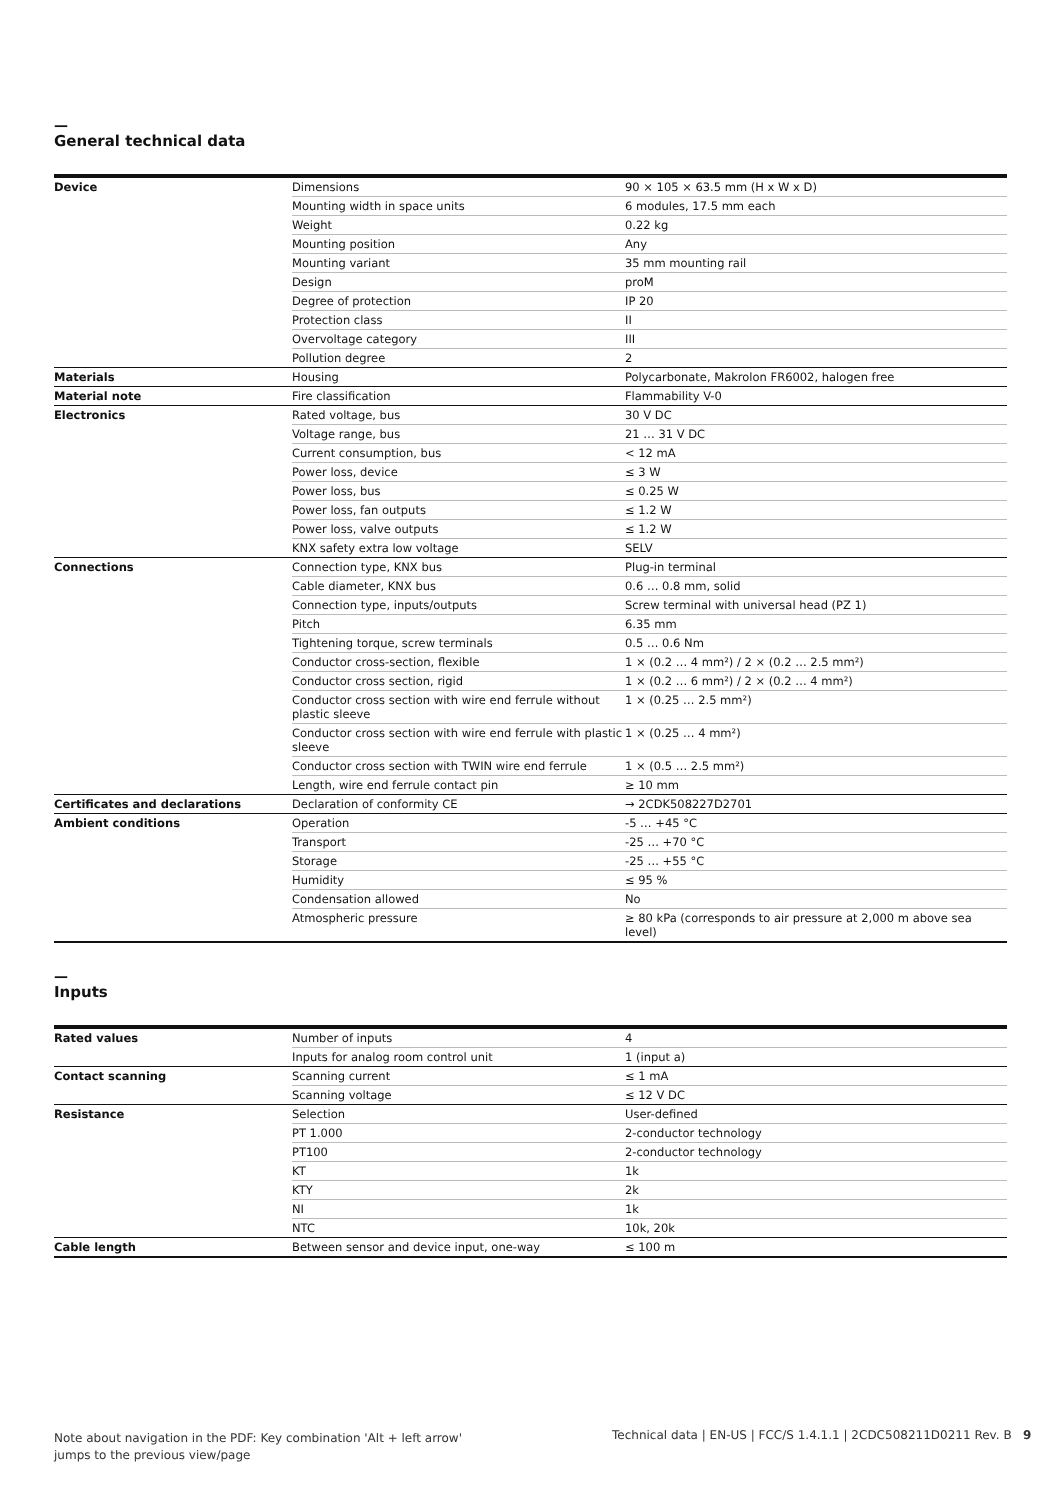—
General technical data
| Device | Dimensions | 90 × 105 × 63.5 mm (H x W x D) |
| | Mounting width in space units | 6 modules, 17.5 mm each |
| | Weight | 0.22 kg |
| | Mounting position | Any |
| | Mounting variant | 35 mm mounting rail |
| | Design | proM |
| | Degree of protection | IP 20 |
| | Protection class | II |
| | Overvoltage category | III |
| | Pollution degree | 2 |
| Materials | Housing | Polycarbonate, Makrolon FR6002, halogen free |
| Material note | Fire classification | Flammability V-0 |
| Electronics | Rated voltage, bus | 30 V DC |
| | Voltage range, bus | 21 … 31 V DC |
| | Current consumption, bus | < 12 mA |
| | Power loss, device | ≤ 3 W |
| | Power loss, bus | ≤ 0.25 W |
| | Power loss, fan outputs | ≤ 1.2 W |
| | Power loss, valve outputs | ≤ 1.2 W |
| | KNX safety extra low voltage | SELV |
| Connections | Connection type, KNX bus | Plug-in terminal |
| | Cable diameter, KNX bus | 0.6 … 0.8 mm, solid |
| | Connection type, inputs/outputs | Screw terminal with universal head (PZ 1) |
| | Pitch | 6.35 mm |
| | Tightening torque, screw terminals | 0.5 … 0.6 Nm |
| | Conductor cross-section, flexible | 1 × (0.2 … 4 mm²) / 2 × (0.2 … 2.5 mm²) |
| | Conductor cross section, rigid | 1 × (0.2 … 6 mm²) / 2 × (0.2 … 4 mm²) |
| | Conductor cross section with wire end ferrule without plastic sleeve | 1 × (0.25 … 2.5 mm²) |
| | Conductor cross section with wire end ferrule with plastic sleeve | 1 × (0.25 … 4 mm²) |
| | Conductor cross section with TWIN wire end ferrule | 1 × (0.5 … 2.5 mm²) |
| | Length, wire end ferrule contact pin | ≥ 10 mm |
| Certificates and declarations | Declaration of conformity CE | → 2CDK508227D2701 |
| Ambient conditions | Operation | -5 … +45 °C |
| | Transport | -25 … +70 °C |
| | Storage | -25 … +55 °C |
| | Humidity | ≤ 95 % |
| | Condensation allowed | No |
| | Atmospheric pressure | ≥ 80 kPa (corresponds to air pressure at 2,000 m above sea level) |
—
Inputs
| Rated values | Number of inputs | 4 |
| | Inputs for analog room control unit | 1 (input a) |
| Contact scanning | Scanning current | ≤ 1 mA |
| | Scanning voltage | ≤ 12 V DC |
| Resistance | Selection | User-defined |
| | PT 1.000 | 2-conductor technology |
| | PT100 | 2-conductor technology |
| | KT | 1k |
| | KTY | 2k |
| | NI | 1k |
| | NTC | 10k, 20k |
| Cable length | Between sensor and device input, one-way | ≤ 100 m |
Note about navigation in the PDF: Key combination 'Alt + left arrow' jumps to the previous view/page
Technical data | EN-US | FCC/S 1.4.1.1 | 2CDC508211D0211 Rev. B 9